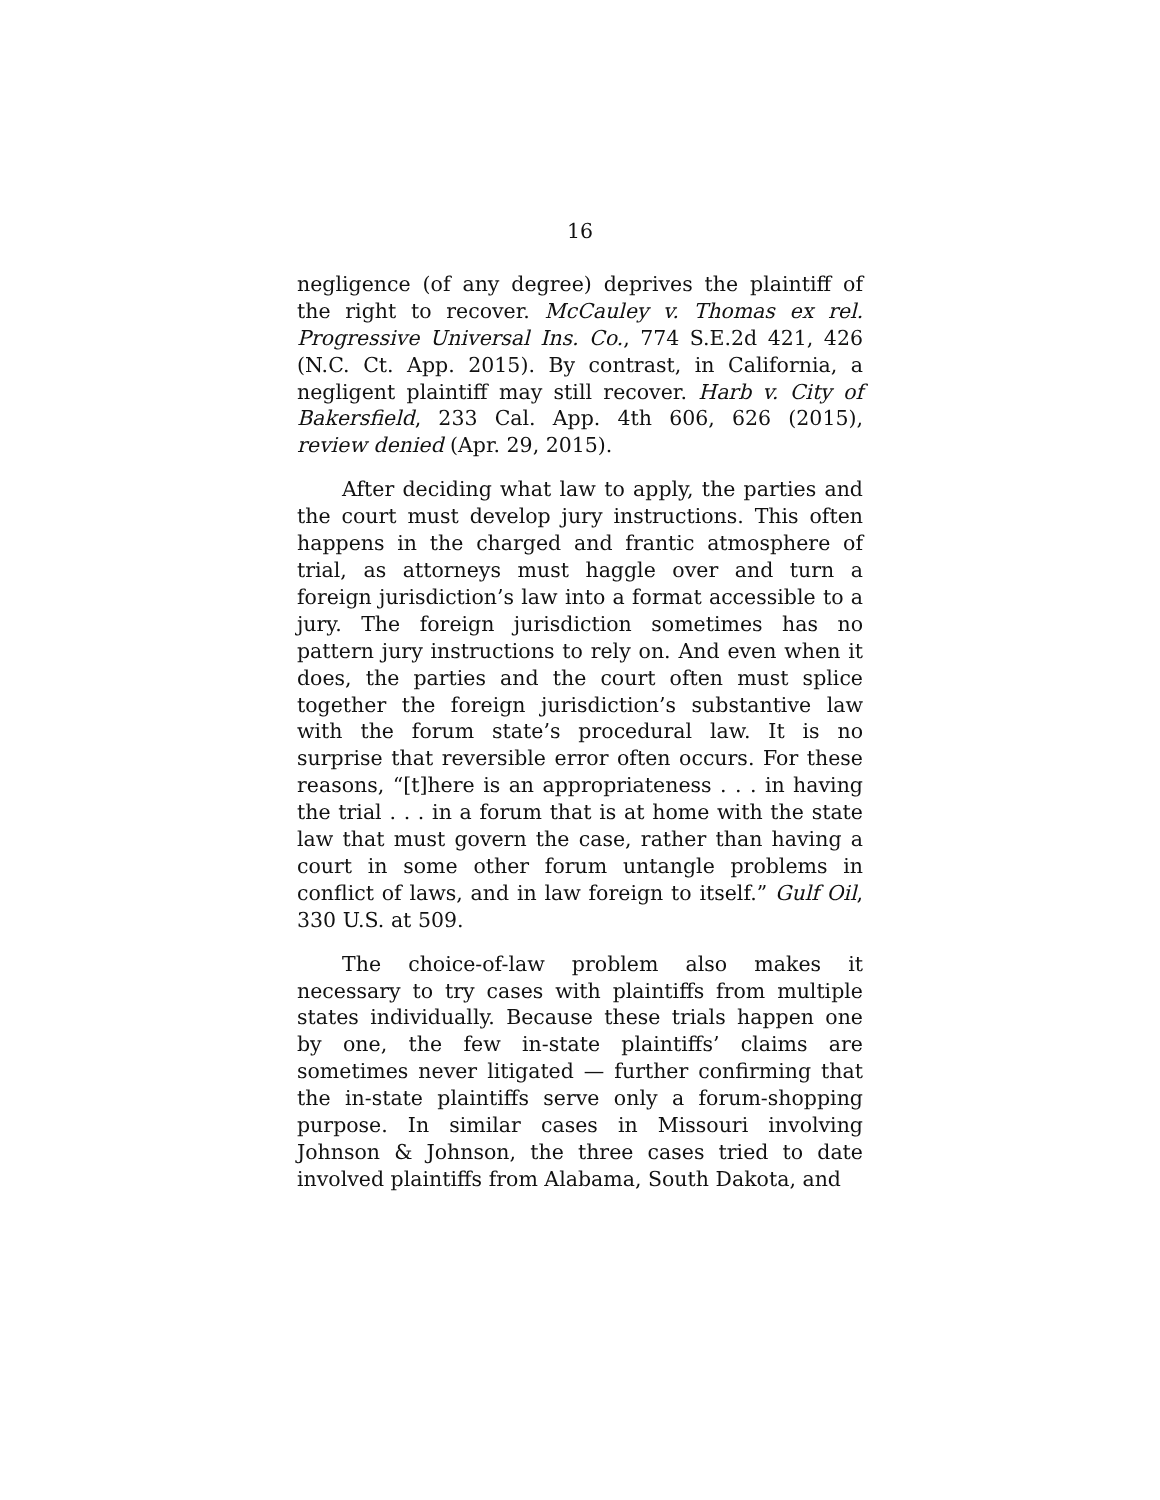16
negligence (of any degree) deprives the plaintiff of the right to recover. McCauley v. Thomas ex rel. Progressive Universal Ins. Co., 774 S.E.2d 421, 426 (N.C. Ct. App. 2015). By contrast, in California, a negligent plaintiff may still recover. Harb v. City of Bakersfield, 233 Cal. App. 4th 606, 626 (2015), review denied (Apr. 29, 2015).
After deciding what law to apply, the parties and the court must develop jury instructions. This often happens in the charged and frantic atmosphere of trial, as attorneys must haggle over and turn a foreign jurisdiction’s law into a format accessible to a jury. The foreign jurisdiction sometimes has no pattern jury instructions to rely on. And even when it does, the parties and the court often must splice together the foreign jurisdiction’s substantive law with the forum state’s procedural law. It is no surprise that reversible error often occurs. For these reasons, “[t]here is an appropriateness . . . in having the trial . . . in a forum that is at home with the state law that must govern the case, rather than having a court in some other forum untangle problems in conflict of laws, and in law foreign to itself.” Gulf Oil, 330 U.S. at 509.
The choice-of-law problem also makes it necessary to try cases with plaintiffs from multiple states individually. Because these trials happen one by one, the few in-state plaintiffs’ claims are sometimes never litigated — further confirming that the in-state plaintiffs serve only a forum-shopping purpose. In similar cases in Missouri involving Johnson & Johnson, the three cases tried to date involved plaintiffs from Alabama, South Dakota, and